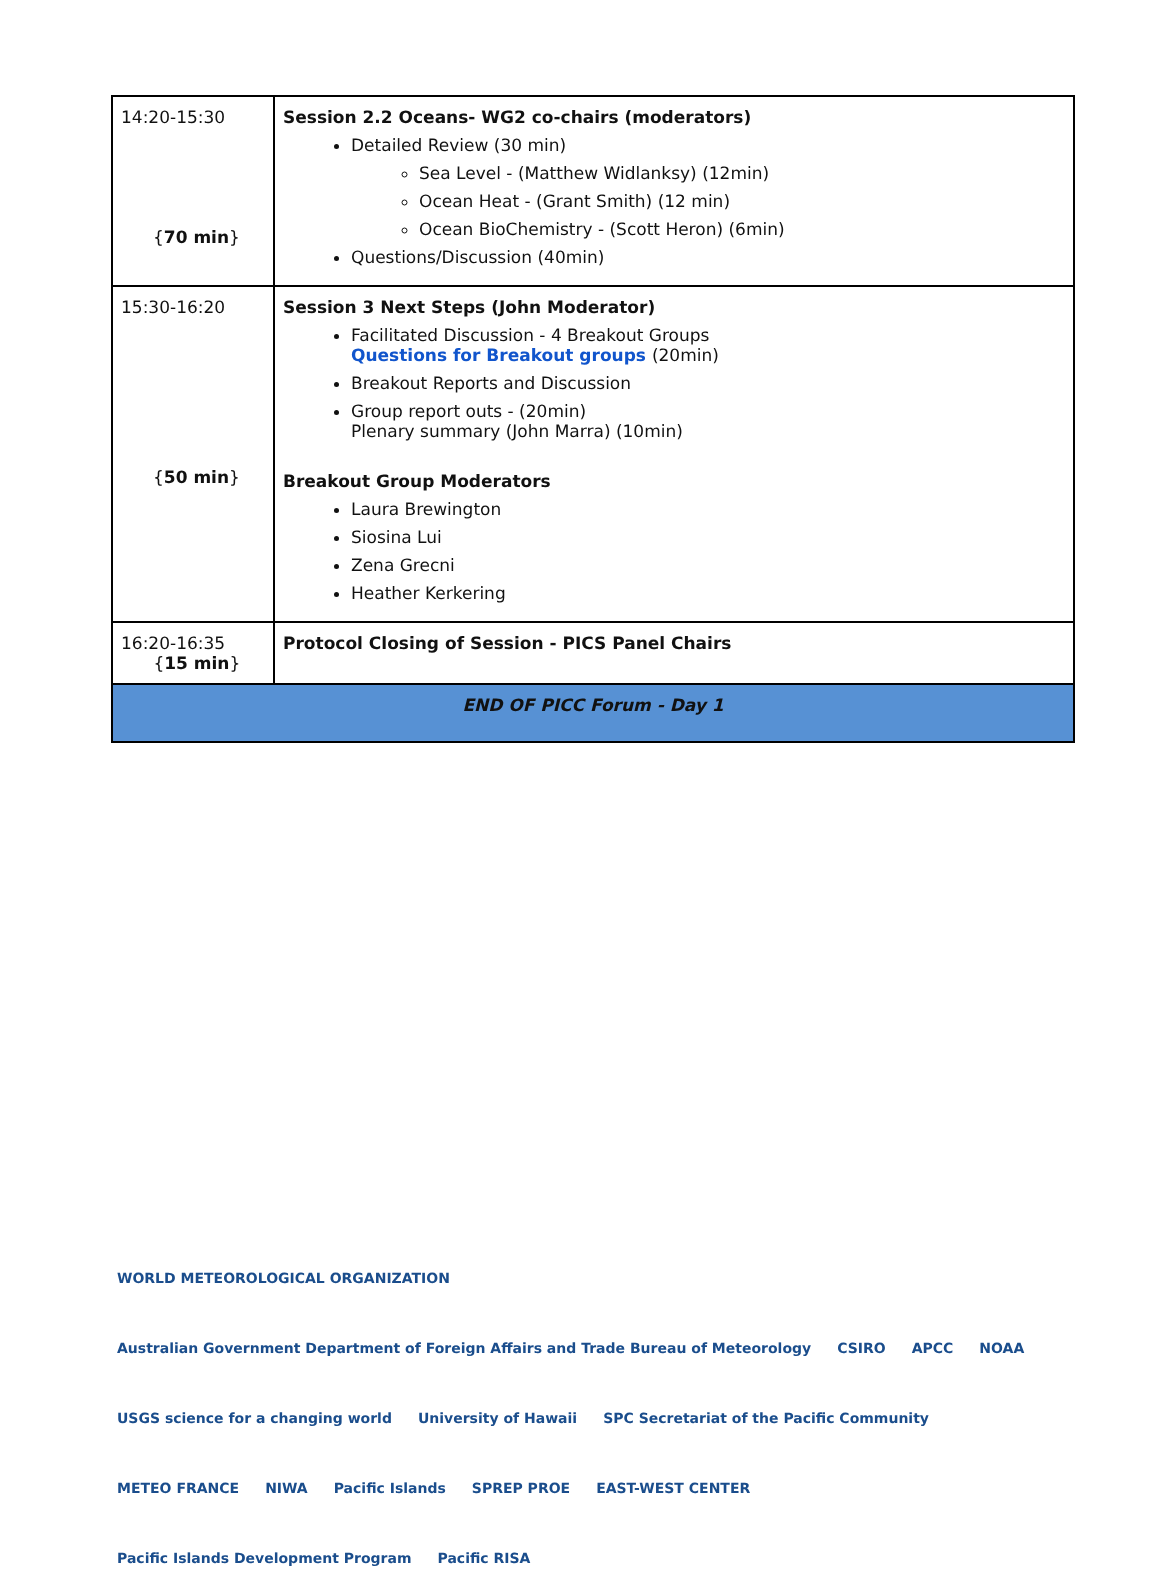| 14:20-15:30 { 70 min } | Session 2.2 Oceans- WG2 co-chairs (moderators) Detailed Review (30 min) Sea Level - (Matthew Widlanksy) (12min) Ocean Heat - (Grant Smith) (12 min) Ocean BioChemistry - (Scott Heron) (6min) Questions/Discussion (40min) |
| 15:30-16:20 { 50 min } | Session 3 Next Steps (John Moderator) Facilitated Discussion - 4 Breakout Groups Questions for Breakout groups (20min) Breakout Reports and Discussion Group report outs - (20min) Plenary summary (John Marra) (10min) Breakout Group Moderators Laura Brewington Siosina Lui Zena Grecni Heather Kerkering |
| 16:20-16:35 { 15 min } | Protocol Closing of Session - PICS Panel Chairs |
| END OF PICC Forum - Day 1 | |
WORLD METEOROLOGICAL ORGANIZATION Australian Government Department of Foreign Affairs and Trade Bureau of Meteorology CSIRO APCC NOAA USGS science for a changing world University of Hawaii SPC Secretariat of the Pacific Community METEO FRANCE NIWA Pacific Islands SPREP PROE EAST-WEST CENTER Pacific Islands Development Program Pacific RISA